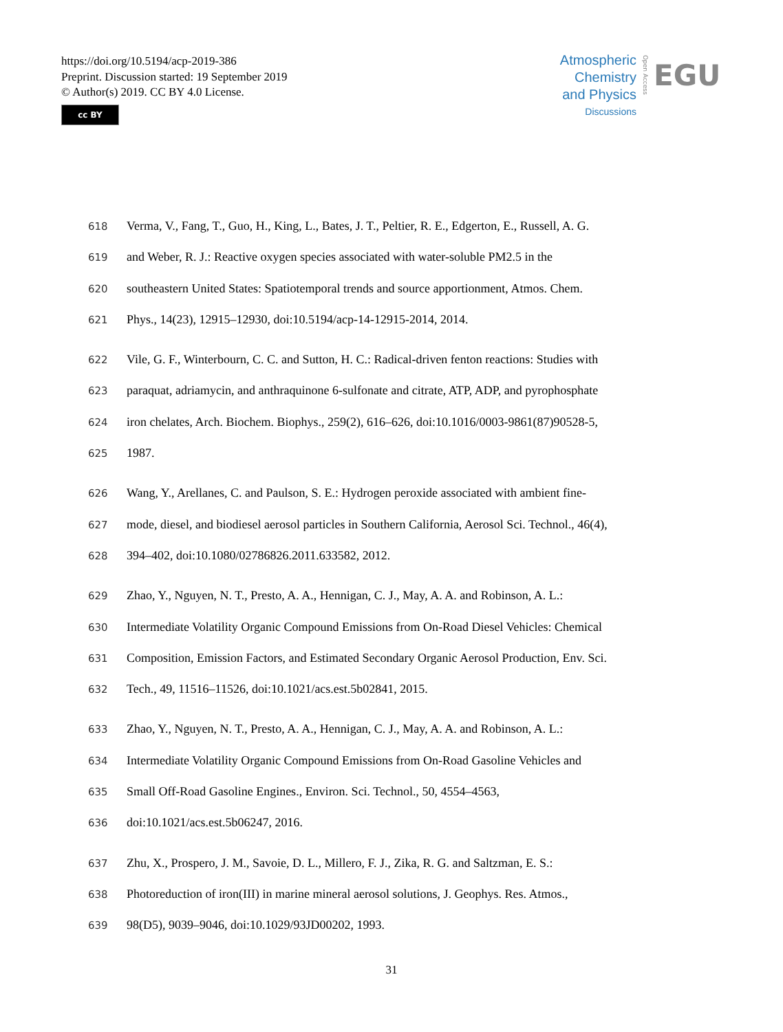https://doi.org/10.5194/acp-2019-386
Preprint. Discussion started: 19 September 2019
© Author(s) 2019. CC BY 4.0 License.
cc BY
Atmospheric
Chemistry
and Physics
Discussions
Open Access
EGU
618 Verma, V., Fang, T., Guo, H., King, L., Bates, J. T., Peltier, R. E., Edgerton, E., Russell, A. G.
619 and Weber, R. J.: Reactive oxygen species associated with water-soluble PM2.5 in the
620 southeastern United States: Spatiotemporal trends and source apportionment, Atmos. Chem.
621 Phys., 14(23), 12915–12930, doi:10.5194/acp-14-12915-2014, 2014.
622 Vile, G. F., Winterbourn, C. C. and Sutton, H. C.: Radical-driven fenton reactions: Studies with
623 paraquat, adriamycin, and anthraquinone 6-sulfonate and citrate, ATP, ADP, and pyrophosphate
624 iron chelates, Arch. Biochem. Biophys., 259(2), 616–626, doi:10.1016/0003-9861(87)90528-5,
625 1987.
626 Wang, Y., Arellanes, C. and Paulson, S. E.: Hydrogen peroxide associated with ambient fine-
627 mode, diesel, and biodiesel aerosol particles in Southern California, Aerosol Sci. Technol., 46(4),
628 394–402, doi:10.1080/02786826.2011.633582, 2012.
629 Zhao, Y., Nguyen, N. T., Presto, A. A., Hennigan, C. J., May, A. A. and Robinson, A. L.:
630 Intermediate Volatility Organic Compound Emissions from On-Road Diesel Vehicles: Chemical
631 Composition, Emission Factors, and Estimated Secondary Organic Aerosol Production, Env. Sci.
632 Tech., 49, 11516–11526, doi:10.1021/acs.est.5b02841, 2015.
633 Zhao, Y., Nguyen, N. T., Presto, A. A., Hennigan, C. J., May, A. A. and Robinson, A. L.:
634 Intermediate Volatility Organic Compound Emissions from On-Road Gasoline Vehicles and
635 Small Off-Road Gasoline Engines., Environ. Sci. Technol., 50, 4554–4563,
636 doi:10.1021/acs.est.5b06247, 2016.
637 Zhu, X., Prospero, J. M., Savoie, D. L., Millero, F. J., Zika, R. G. and Saltzman, E. S.:
638 Photoreduction of iron(III) in marine mineral aerosol solutions, J. Geophys. Res. Atmos.,
639 98(D5), 9039–9046, doi:10.1029/93JD00202, 1993.
31